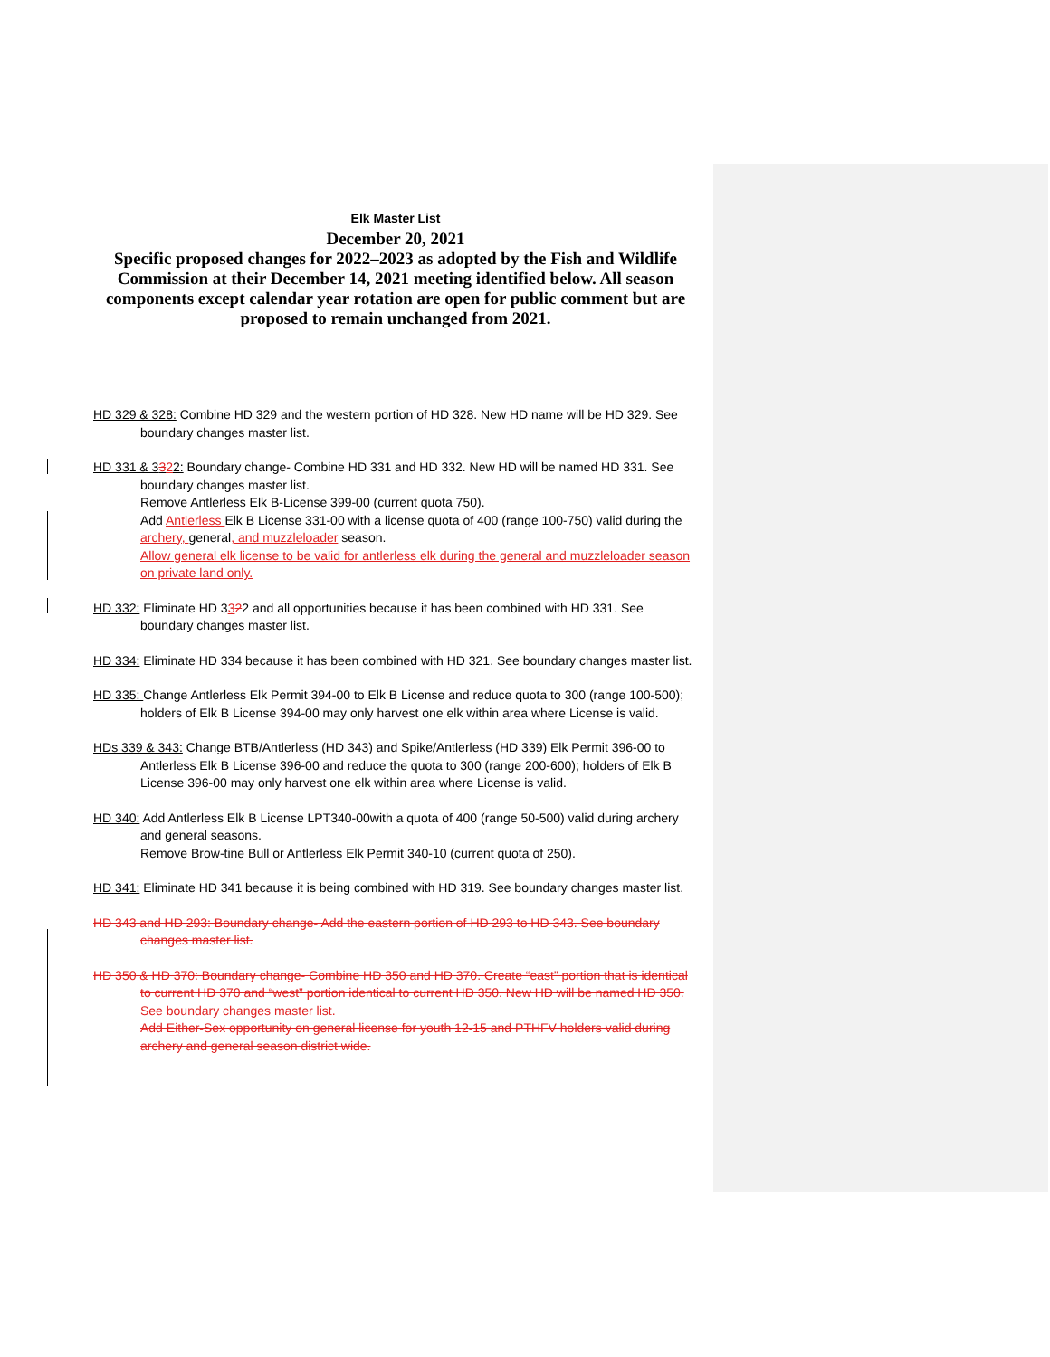Elk Master List
December 20, 2021
Specific proposed changes for 2022–2023 as adopted by the Fish and Wildlife Commission at their December 14, 2021 meeting identified below. All season components except calendar year rotation are open for public comment but are proposed to remain unchanged from 2021.
HD 329 & 328: Combine HD 329 and the western portion of HD 328. New HD name will be HD 329. See boundary changes master list.
HD 331 & 3322: Boundary change- Combine HD 331 and HD 332. New HD will be named HD 331. See boundary changes master list.
Remove Antlerless Elk B-License 399-00 (current quota 750).
Add Antlerless Elk B License 331-00 with a license quota of 400 (range 100-750) valid during the archery, general, and muzzleloader season.
Allow general elk license to be valid for antlerless elk during the general and muzzleloader season on private land only.
HD 332: Eliminate HD 3322 and all opportunities because it has been combined with HD 331. See boundary changes master list.
HD 334: Eliminate HD 334 because it has been combined with HD 321. See boundary changes master list.
HD 335: Change Antlerless Elk Permit 394-00 to Elk B License and reduce quota to 300 (range 100-500); holders of Elk B License 394-00 may only harvest one elk within area where License is valid.
HDs 339 & 343: Change BTB/Antlerless (HD 343) and Spike/Antlerless (HD 339) Elk Permit 396-00 to Antlerless Elk B License 396-00 and reduce the quota to 300 (range 200-600); holders of Elk B License 396-00 may only harvest one elk within area where License is valid.
HD 340: Add Antlerless Elk B License LPT340-00with a quota of 400 (range 50-500) valid during archery and general seasons.
Remove Brow-tine Bull or Antlerless Elk Permit 340-10 (current quota of 250).
HD 341: Eliminate HD 341 because it is being combined with HD 319. See boundary changes master list.
HD 343 and HD 293: Boundary change- Add the eastern portion of HD 293 to HD 343. See boundary changes master list.
HD 350 & HD 370: Boundary change- Combine HD 350 and HD 370. Create “east” portion that is identical to current HD 370 and “west” portion identical to current HD 350. New HD will be named HD 350. See boundary changes master list.
Add Either-Sex opportunity on general license for youth 12-15 and PTHFV holders valid during archery and general season district wide.